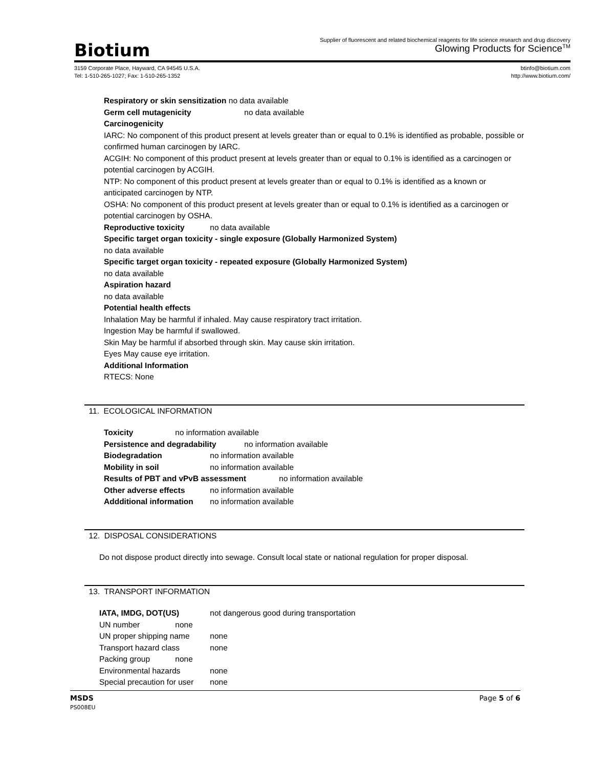Biotium
Supplier of fluorescent and related biochemical reagents for life science research and drug discovery
Glowing Products for Science<sup>TM</sup>
3159 Corporate Place, Hayward, CA 94545 U.S.A.
Tel: 1-510-265-1027; Fax: 1-510-265-1352
btinfo@biotium.com
http://www.biotium.com/
Respiratory or skin sensitization no data available
Germ cell mutagenicity no data available
Carcinogenicity
IARC: No component of this product present at levels greater than or equal to 0.1% is identified as probable, possible or confirmed human carcinogen by IARC.
ACGIH: No component of this product present at levels greater than or equal to 0.1% is identified as a carcinogen or potential carcinogen by ACGIH.
NTP: No component of this product present at levels greater than or equal to 0.1% is identified as a known or anticipated carcinogen by NTP.
OSHA: No component of this product present at levels greater than or equal to 0.1% is identified as a carcinogen or potential carcinogen by OSHA.
Reproductive toxicity no data available
Specific target organ toxicity - single exposure (Globally Harmonized System)
no data available
Specific target organ toxicity - repeated exposure (Globally Harmonized System)
no data available
Aspiration hazard
no data available
Potential health effects
Inhalation May be harmful if inhaled. May cause respiratory tract irritation.
Ingestion May be harmful if swallowed.
Skin May be harmful if absorbed through skin. May cause skin irritation.
Eyes May cause eye irritation.
Additional Information
RTECS: None
11. ECOLOGICAL INFORMATION
Toxicity no information available
Persistence and degradability no information available
Biodegradation no information available
Mobility in soil no information available
Results of PBT and vPvB assessment no information available
Other adverse effects no information available
Addditional information no information available
12. DISPOSAL CONSIDERATIONS
Do not dispose product directly into sewage. Consult local state or national regulation for proper disposal.
13. TRANSPORT INFORMATION
IATA, IMDG, DOT(US) not dangerous good during transportation
UN number none
UN proper shipping name none
Transport hazard class none
Packing group none
Environmental hazards none
Special precaution for user none
MSDS Page 5 of 6
PS008EU